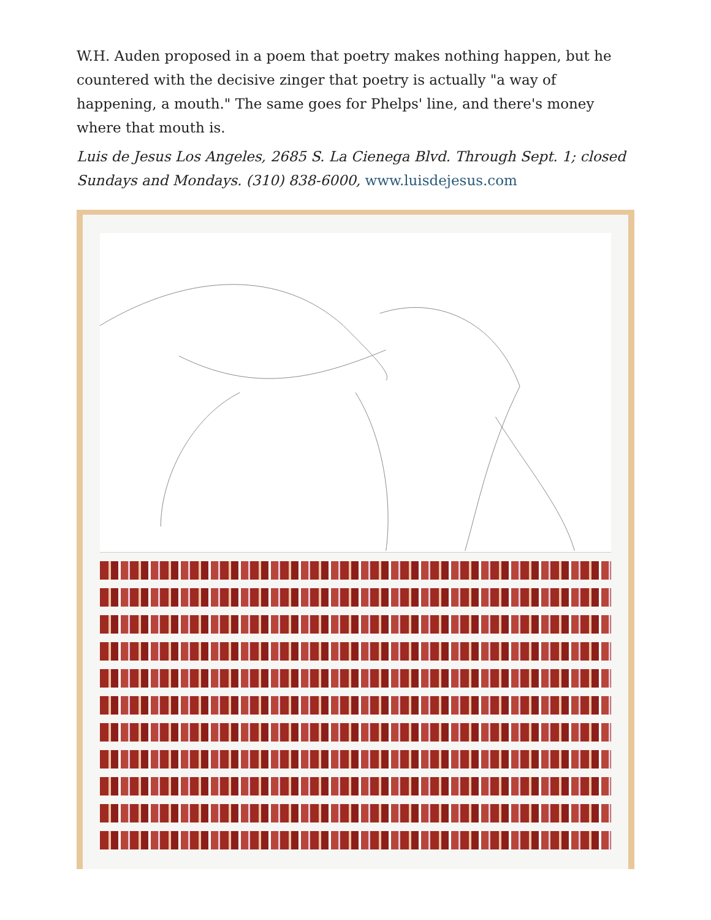W.H. Auden proposed in a poem that poetry makes nothing happen, but he countered with the decisive zinger that poetry is actually "a way of happening, a mouth." The same goes for Phelps' line, and there's money where that mouth is.
Luis de Jesus Los Angeles, 2685 S. La Cienega Blvd. Through Sept. 1; closed Sundays and Mondays. (310) 838-6000, www.luisdejesus.com